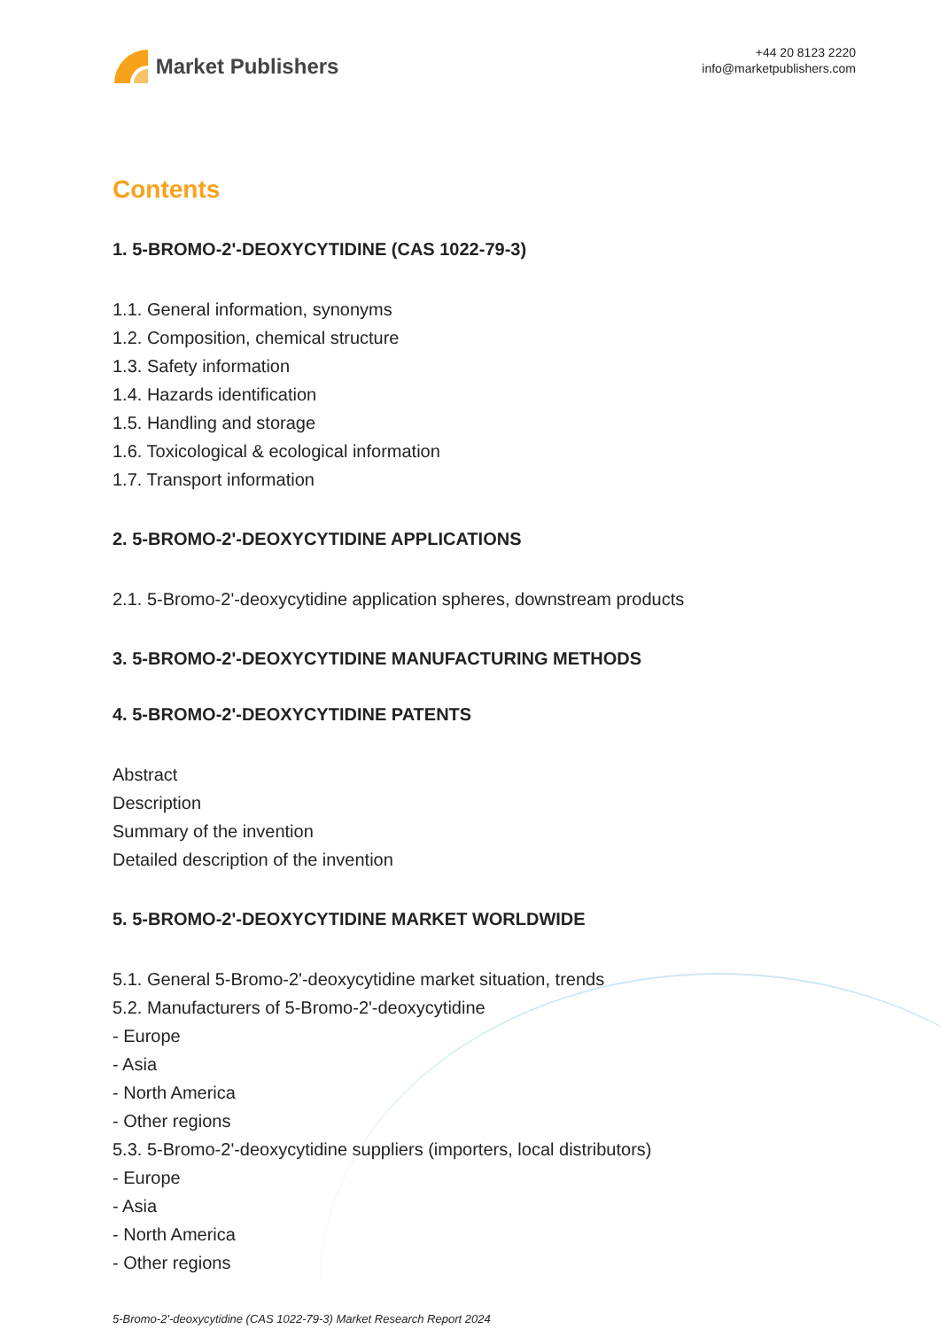Market Publishers
+44 20 8123 2220
info@marketpublishers.com
Contents
1. 5-BROMO-2'-DEOXYCYTIDINE (CAS 1022-79-3)
1.1. General information, synonyms
1.2. Composition, chemical structure
1.3. Safety information
1.4. Hazards identification
1.5. Handling and storage
1.6. Toxicological & ecological information
1.7. Transport information
2. 5-BROMO-2'-DEOXYCYTIDINE APPLICATIONS
2.1. 5-Bromo-2'-deoxycytidine application spheres, downstream products
3. 5-BROMO-2'-DEOXYCYTIDINE MANUFACTURING METHODS
4. 5-BROMO-2'-DEOXYCYTIDINE PATENTS
Abstract
Description
Summary of the invention
Detailed description of the invention
5. 5-BROMO-2'-DEOXYCYTIDINE MARKET WORLDWIDE
5.1. General 5-Bromo-2'-deoxycytidine market situation, trends
5.2. Manufacturers of 5-Bromo-2'-deoxycytidine
- Europe
- Asia
- North America
- Other regions
5.3. 5-Bromo-2'-deoxycytidine suppliers (importers, local distributors)
- Europe
- Asia
- North America
- Other regions
5-Bromo-2'-deoxycytidine (CAS 1022-79-3) Market Research Report 2024